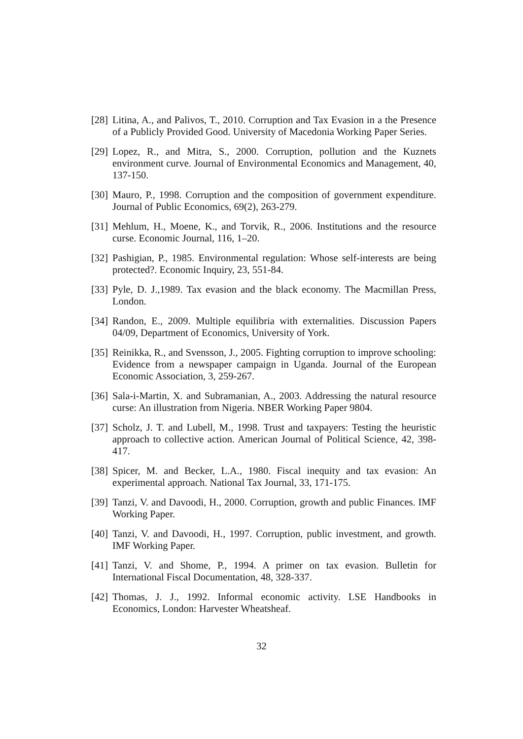[28] Litina, A., and Palivos, T., 2010. Corruption and Tax Evasion in a the Presence of a Publicly Provided Good. University of Macedonia Working Paper Series.
[29] Lopez, R., and Mitra, S., 2000. Corruption, pollution and the Kuznets environment curve. Journal of Environmental Economics and Management, 40, 137-150.
[30] Mauro, P., 1998. Corruption and the composition of government expenditure. Journal of Public Economics, 69(2), 263-279.
[31] Mehlum, H., Moene, K., and Torvik, R., 2006. Institutions and the resource curse. Economic Journal, 116, 1–20.
[32] Pashigian, P., 1985. Environmental regulation: Whose self-interests are being protected?. Economic Inquiry, 23, 551-84.
[33] Pyle, D. J.,1989. Tax evasion and the black economy. The Macmillan Press, London.
[34] Randon, E., 2009. Multiple equilibria with externalities. Discussion Papers 04/09, Department of Economics, University of York.
[35] Reinikka, R., and Svensson, J., 2005. Fighting corruption to improve schooling: Evidence from a newspaper campaign in Uganda. Journal of the European Economic Association, 3, 259-267.
[36] Sala-i-Martin, X. and Subramanian, A., 2003. Addressing the natural resource curse: An illustration from Nigeria. NBER Working Paper 9804.
[37] Scholz, J. T. and Lubell, M., 1998. Trust and taxpayers: Testing the heuristic approach to collective action. American Journal of Political Science, 42, 398-417.
[38] Spicer, M. and Becker, L.A., 1980. Fiscal inequity and tax evasion: An experimental approach. National Tax Journal, 33, 171-175.
[39] Tanzi, V. and Davoodi, H., 2000. Corruption, growth and public Finances. IMF Working Paper.
[40] Tanzi, V. and Davoodi, H., 1997. Corruption, public investment, and growth. IMF Working Paper.
[41] Tanzi, V. and Shome, P., 1994. A primer on tax evasion. Bulletin for International Fiscal Documentation, 48, 328-337.
[42] Thomas, J. J., 1992. Informal economic activity. LSE Handbooks in Economics, London: Harvester Wheatsheaf.
32